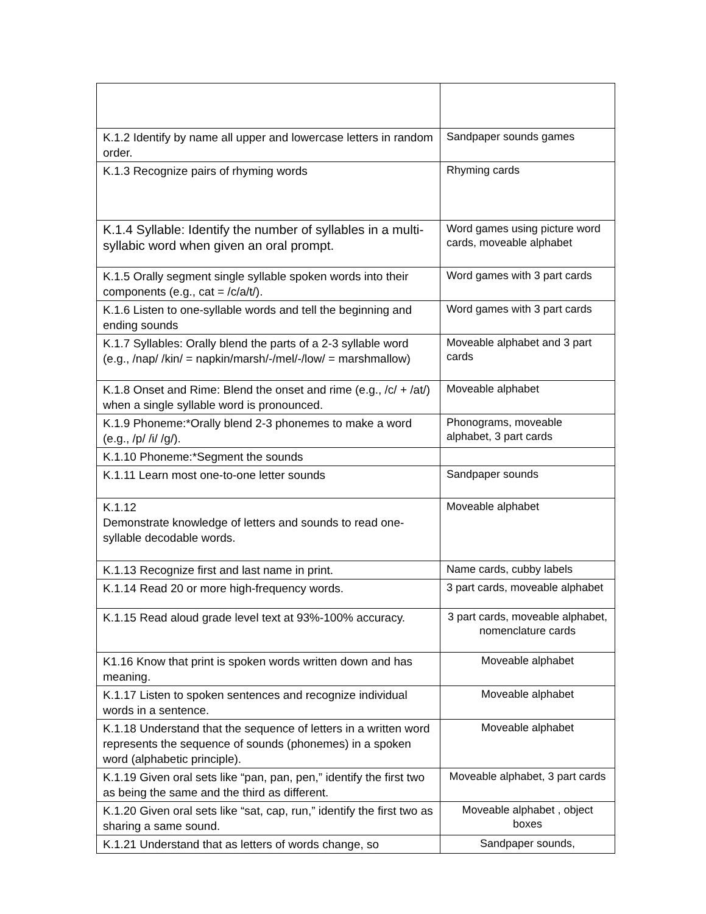| K.1.2 Identify by name all upper and lowercase letters in random order. | Sandpaper sounds games |
| K.1.3 Recognize pairs of rhyming words | Rhyming cards |
| K.1.4 Syllable: Identify the number of syllables in a multi-syllabic word when given an oral prompt. | Word games using picture word cards, moveable alphabet |
| K.1.5 Orally segment single syllable spoken words into their components (e.g., cat = /c/a/t/). | Word games with 3 part cards |
| K.1.6 Listen to one-syllable words and tell the beginning and ending sounds | Word games with 3 part cards |
| K.1.7 Syllables: Orally blend the parts of a 2-3 syllable word (e.g., /nap/ /kin/ = napkin/marsh/-/mel/-/low/ = marshmallow) | Moveable alphabet and 3 part cards |
| K.1.8 Onset and Rime: Blend the onset and rime (e.g., /c/ + /at/) when a single syllable word is pronounced. | Moveable alphabet |
| K.1.9 Phoneme:*Orally blend 2-3 phonemes to make a word (e.g., /p/ /i/ /g/). | Phonograms, moveable alphabet, 3 part cards |
| K.1.10 Phoneme:*Segment the sounds | |
| K.1.11 Learn most one-to-one letter sounds | Sandpaper sounds |
| K.1.12 Demonstrate knowledge of letters and sounds to read one-syllable decodable words. | Moveable alphabet |
| K.1.13 Recognize first and last name in print. | Name cards, cubby labels |
| K.1.14 Read 20 or more high-frequency words. | 3 part cards, moveable alphabet |
| K.1.15 Read aloud grade level text at 93%-100% accuracy. | 3 part cards, moveable alphabet, nomenclature cards |
| K1.16 Know that print is spoken words written down and has meaning. | Moveable alphabet |
| K.1.17 Listen to spoken sentences and recognize individual words in a sentence. | Moveable alphabet |
| K.1.18 Understand that the sequence of letters in a written word represents the sequence of sounds (phonemes) in a spoken word (alphabetic principle). | Moveable alphabet |
| K.1.19 Given oral sets like “pan, pan, pen,” identify the first two as being the same and the third as different. | Moveable alphabet, 3 part cards |
| K.1.20 Given oral sets like “sat, cap, run,” identify the first two as sharing a same sound. | Moveable alphabet , object boxes |
| K.1.21 Understand that as letters of words change, so | Sandpaper sounds, |